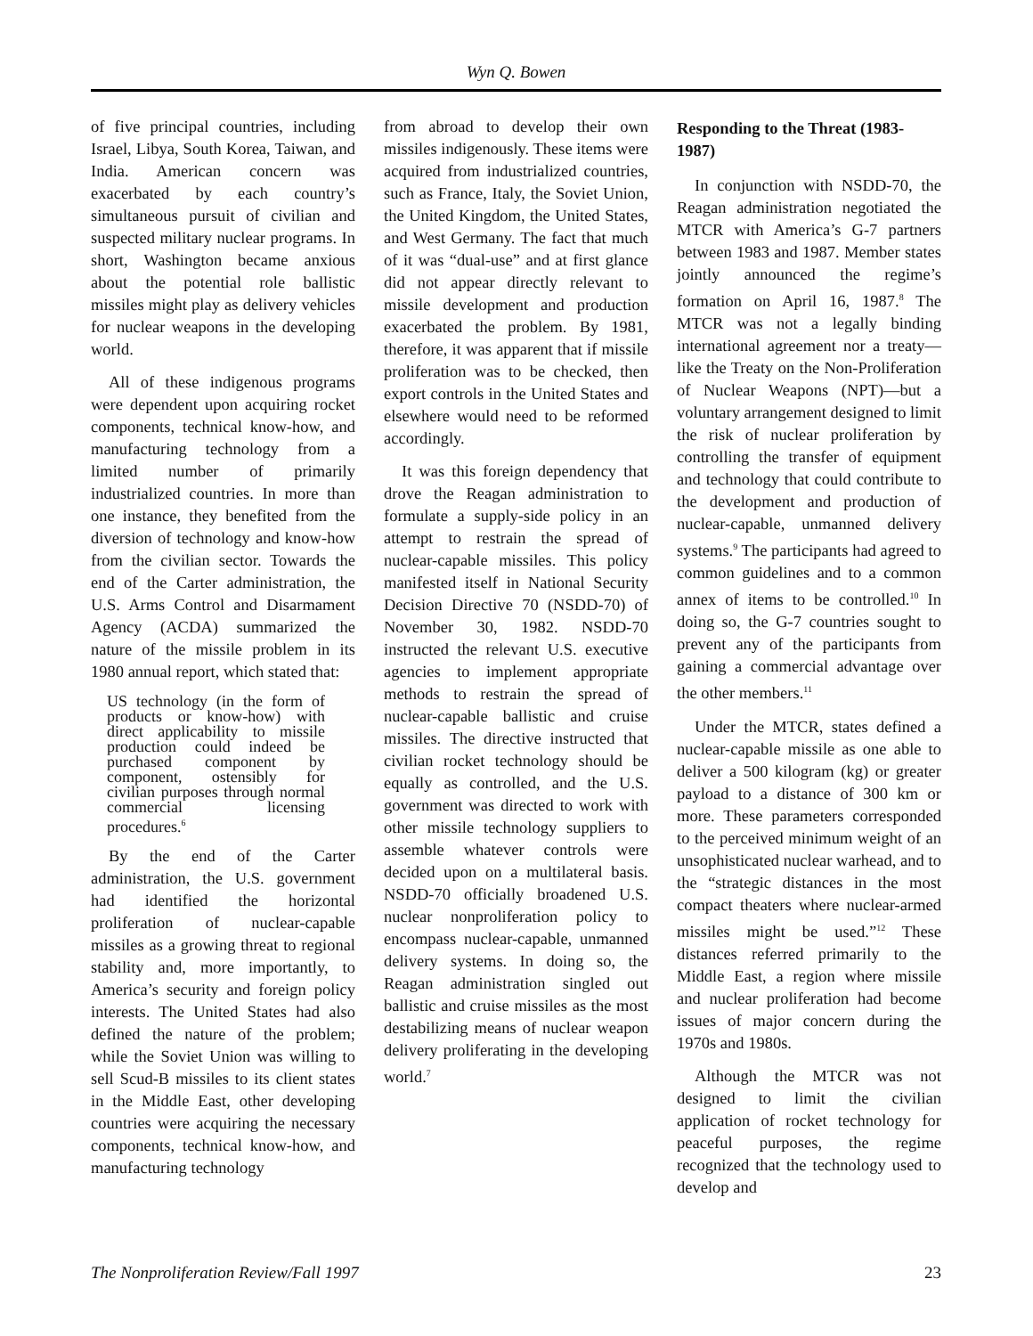Wyn Q. Bowen
of five principal countries, including Israel, Libya, South Korea, Taiwan, and India. American concern was exacerbated by each country’s simultaneous pursuit of civilian and suspected military nuclear programs. In short, Washington became anxious about the potential role ballistic missiles might play as delivery vehicles for nuclear weapons in the developing world.
All of these indigenous programs were dependent upon acquiring rocket components, technical know-how, and manufacturing technology from a limited number of primarily industrialized countries. In more than one instance, they benefited from the diversion of technology and know-how from the civilian sector. Towards the end of the Carter administration, the U.S. Arms Control and Disarmament Agency (ACDA) summarized the nature of the missile problem in its 1980 annual report, which stated that:
US technology (in the form of products or know-how) with direct applicability to missile production could indeed be purchased component by component, ostensibly for civilian purposes through normal commercial licensing procedures.<sup>6</sup>
By the end of the Carter administration, the U.S. government had identified the horizontal proliferation of nuclear-capable missiles as a growing threat to regional stability and, more importantly, to America’s security and foreign policy interests. The United States had also defined the nature of the problem; while the Soviet Union was willing to sell Scud-B missiles to its client states in the Middle East, other developing countries were acquiring the necessary components, technical know-how, and manufacturing technology
from abroad to develop their own missiles indigenously. These items were acquired from industrialized countries, such as France, Italy, the Soviet Union, the United Kingdom, the United States, and West Germany. The fact that much of it was “dual-use” and at first glance did not appear directly relevant to missile development and production exacerbated the problem. By 1981, therefore, it was apparent that if missile proliferation was to be checked, then export controls in the United States and elsewhere would need to be reformed accordingly.
It was this foreign dependency that drove the Reagan administration to formulate a supply-side policy in an attempt to restrain the spread of nuclear-capable missiles. This policy manifested itself in National Security Decision Directive 70 (NSDD-70) of November 30, 1982. NSDD-70 instructed the relevant U.S. executive agencies to implement appropriate methods to restrain the spread of nuclear-capable ballistic and cruise missiles. The directive instructed that civilian rocket technology should be equally as controlled, and the U.S. government was directed to work with other missile technology suppliers to assemble whatever controls were decided upon on a multilateral basis. NSDD-70 officially broadened U.S. nuclear nonproliferation policy to encompass nuclear-capable, unmanned delivery systems. In doing so, the Reagan administration singled out ballistic and cruise missiles as the most destabilizing means of nuclear weapon delivery proliferating in the developing world.<sup>7</sup>
Responding to the Threat (1983-1987)
In conjunction with NSDD-70, the Reagan administration negotiated the MTCR with America’s G-7 partners between 1983 and 1987. Member states jointly announced the regime’s formation on April 16, 1987.<sup>8</sup> The MTCR was not a legally binding international agreement nor a treaty—like the Treaty on the Non-Proliferation of Nuclear Weapons (NPT)—but a voluntary arrangement designed to limit the risk of nuclear proliferation by controlling the transfer of equipment and technology that could contribute to the development and production of nuclear-capable, unmanned delivery systems.<sup>9</sup> The participants had agreed to common guidelines and to a common annex of items to be controlled.<sup>10</sup> In doing so, the G-7 countries sought to prevent any of the participants from gaining a commercial advantage over the other members.<sup>11</sup>
Under the MTCR, states defined a nuclear-capable missile as one able to deliver a 500 kilogram (kg) or greater payload to a distance of 300 km or more. These parameters corresponded to the perceived minimum weight of an unsophisticated nuclear warhead, and to the “strategic distances in the most compact theaters where nuclear-armed missiles might be used.”<sup>12</sup> These distances referred primarily to the Middle East, a region where missile and nuclear proliferation had become issues of major concern during the 1970s and 1980s.
Although the MTCR was not designed to limit the civilian application of rocket technology for peaceful purposes, the regime recognized that the technology used to develop and
The Nonproliferation Review/Fall 1997 23